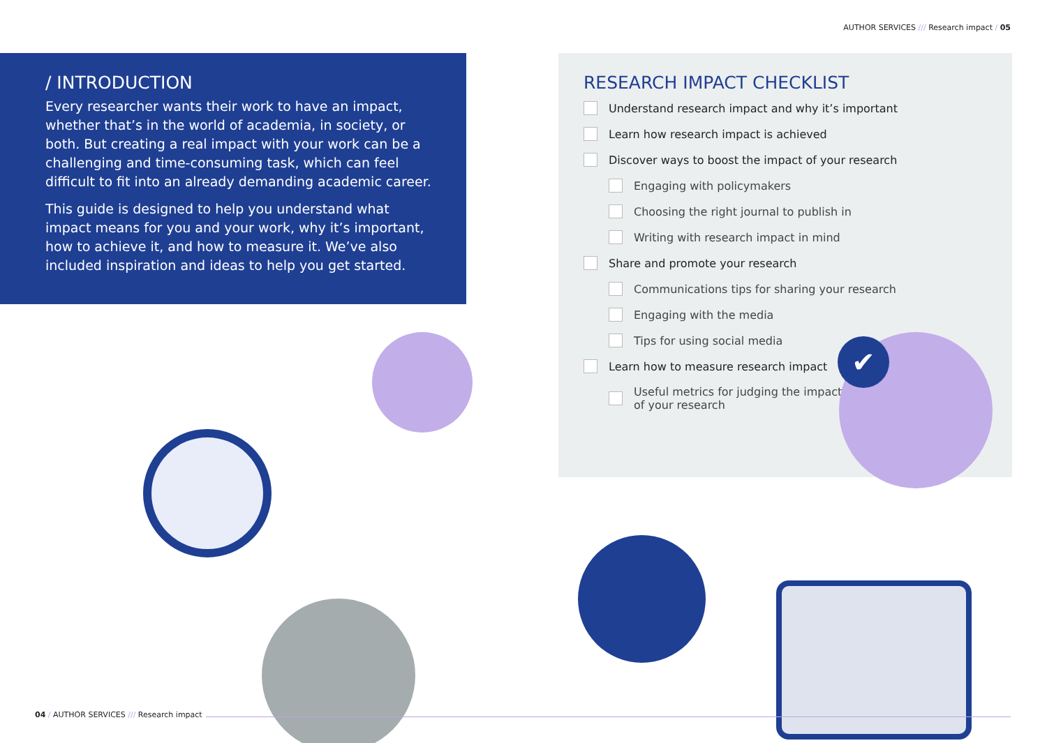AUTHOR SERVICES /// Research impact / 05
/ INTRODUCTION
Every researcher wants their work to have an impact, whether that’s in the world of academia, in society, or both. But creating a real impact with your work can be a challenging and time-consuming task, which can feel difficult to fit into an already demanding academic career.
This guide is designed to help you understand what impact means for you and your work, why it’s important, how to achieve it, and how to measure it. We’ve also included inspiration and ideas to help you get started.
RESEARCH IMPACT CHECKLIST
Understand research impact and why it’s important
Learn how research impact is achieved
Discover ways to boost the impact of your research
Engaging with policymakers
Choosing the right journal to publish in
Writing with research impact in mind
Share and promote your research
Communications tips for sharing your research
Engaging with the media
Tips for using social media
Learn how to measure research impact
Useful metrics for judging the impact
of your research
✔
04 / AUTHOR SERVICES /// Research impact